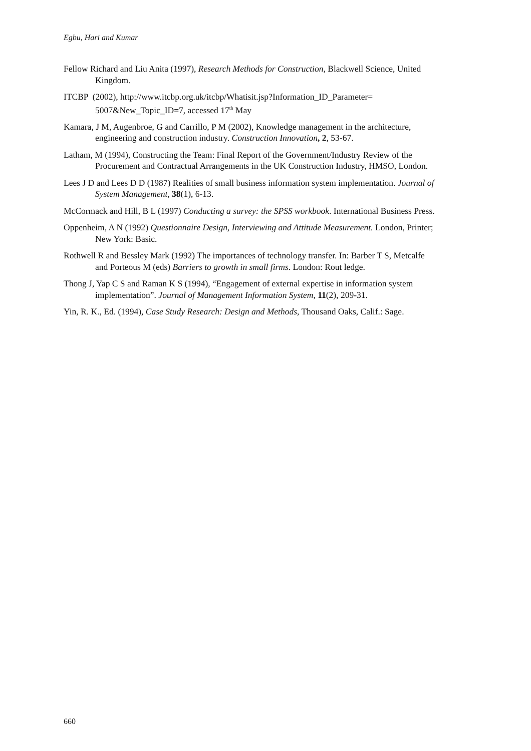Egbu, Hari and Kumar
Fellow Richard and Liu Anita (1997), Research Methods for Construction, Blackwell Science, United Kingdom.
ITCBP (2002), http://www.itcbp.org.uk/itcbp/Whatisit.jsp?Information_ID_Parameter= 5007&New_Topic_ID=7, accessed 17<sup>th</sup> May
Kamara, J M, Augenbroe, G and Carrillo, P M (2002), Knowledge management in the architecture, engineering and construction industry. Construction Innovation, 2, 53-67.
Latham, M (1994), Constructing the Team: Final Report of the Government/Industry Review of the Procurement and Contractual Arrangements in the UK Construction Industry, HMSO, London.
Lees J D and Lees D D (1987) Realities of small business information system implementation. Journal of System Management, 38(1), 6-13.
McCormack and Hill, B L (1997) Conducting a survey: the SPSS workbook. International Business Press.
Oppenheim, A N (1992) Questionnaire Design, Interviewing and Attitude Measurement. London, Printer; New York: Basic.
Rothwell R and Bessley Mark (1992) The importances of technology transfer. In: Barber T S, Metcalfe and Porteous M (eds) Barriers to growth in small firms. London: Rout ledge.
Thong J, Yap C S and Raman K S (1994), “Engagement of external expertise in information system implementation”. Journal of Management Information System, 11(2), 209-31.
Yin, R. K., Ed. (1994), Case Study Research: Design and Methods, Thousand Oaks, Calif.: Sage.
660